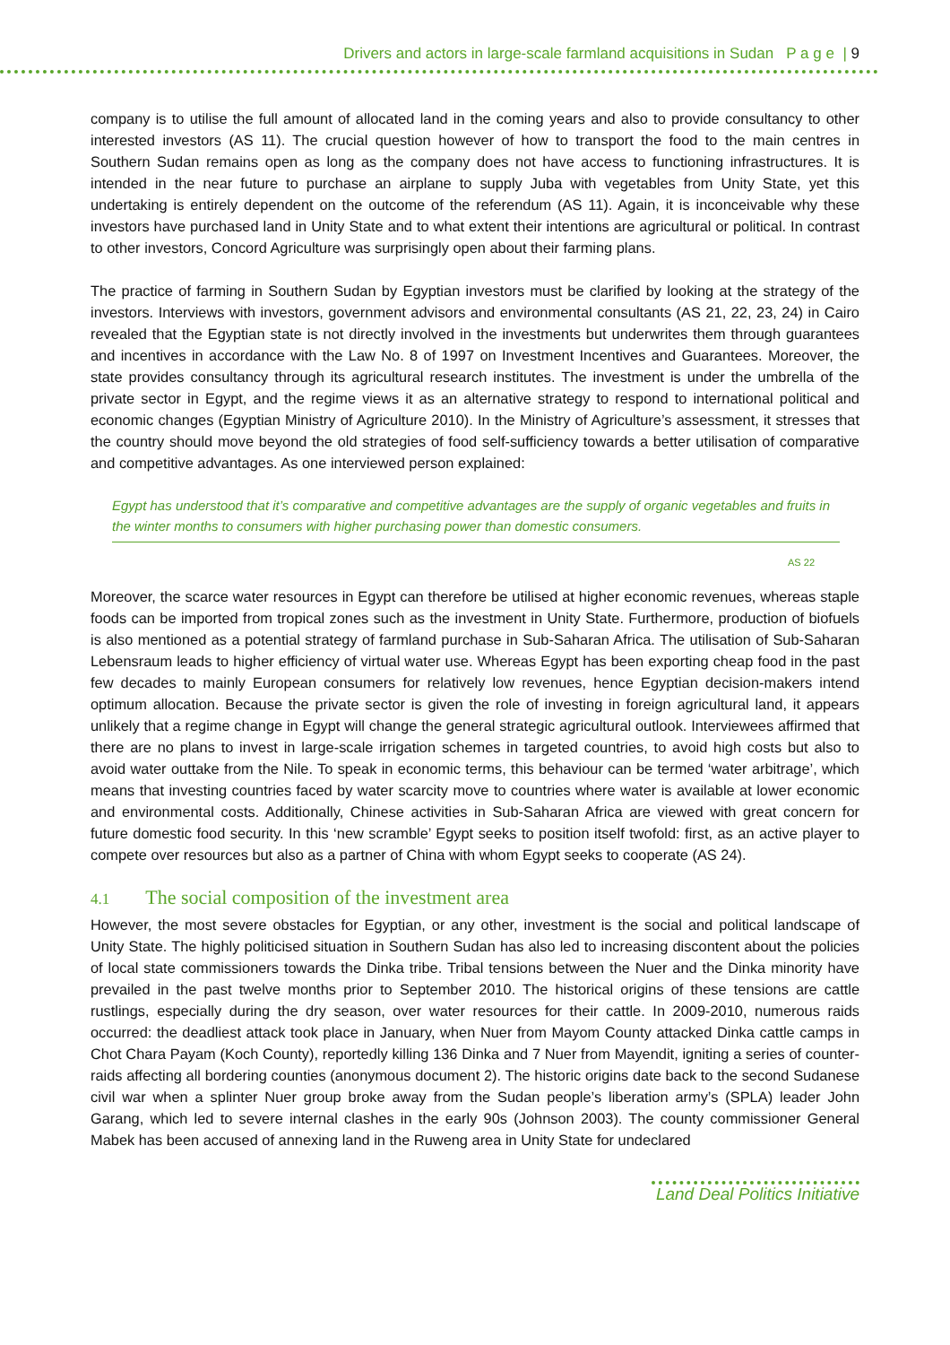Drivers and actors in large-scale farmland acquisitions in Sudan P a g e | 9
company is to utilise the full amount of allocated land in the coming years and also to provide consultancy to other interested investors (AS 11). The crucial question however of how to transport the food to the main centres in Southern Sudan remains open as long as the company does not have access to functioning infrastructures. It is intended in the near future to purchase an airplane to supply Juba with vegetables from Unity State, yet this undertaking is entirely dependent on the outcome of the referendum (AS 11). Again, it is inconceivable why these investors have purchased land in Unity State and to what extent their intentions are agricultural or political. In contrast to other investors, Concord Agriculture was surprisingly open about their farming plans.
The practice of farming in Southern Sudan by Egyptian investors must be clarified by looking at the strategy of the investors. Interviews with investors, government advisors and environmental consultants (AS 21, 22, 23, 24) in Cairo revealed that the Egyptian state is not directly involved in the investments but underwrites them through guarantees and incentives in accordance with the Law No. 8 of 1997 on Investment Incentives and Guarantees. Moreover, the state provides consultancy through its agricultural research institutes. The investment is under the umbrella of the private sector in Egypt, and the regime views it as an alternative strategy to respond to international political and economic changes (Egyptian Ministry of Agriculture 2010). In the Ministry of Agriculture’s assessment, it stresses that the country should move beyond the old strategies of food self-sufficiency towards a better utilisation of comparative and competitive advantages. As one interviewed person explained:
Egypt has understood that it’s comparative and competitive advantages are the supply of organic vegetables and fruits in the winter months to consumers with higher purchasing power than domestic consumers.
AS 22
Moreover, the scarce water resources in Egypt can therefore be utilised at higher economic revenues, whereas staple foods can be imported from tropical zones such as the investment in Unity State. Furthermore, production of biofuels is also mentioned as a potential strategy of farmland purchase in Sub-Saharan Africa. The utilisation of Sub-Saharan Lebensraum leads to higher efficiency of virtual water use. Whereas Egypt has been exporting cheap food in the past few decades to mainly European consumers for relatively low revenues, hence Egyptian decision-makers intend optimum allocation. Because the private sector is given the role of investing in foreign agricultural land, it appears unlikely that a regime change in Egypt will change the general strategic agricultural outlook. Interviewees affirmed that there are no plans to invest in large-scale irrigation schemes in targeted countries, to avoid high costs but also to avoid water outtake from the Nile. To speak in economic terms, this behaviour can be termed ‘water arbitrage’, which means that investing countries faced by water scarcity move to countries where water is available at lower economic and environmental costs. Additionally, Chinese activities in Sub-Saharan Africa are viewed with great concern for future domestic food security. In this ‘new scramble’ Egypt seeks to position itself twofold: first, as an active player to compete over resources but also as a partner of China with whom Egypt seeks to cooperate (AS 24).
4.1 The social composition of the investment area
However, the most severe obstacles for Egyptian, or any other, investment is the social and political landscape of Unity State. The highly politicised situation in Southern Sudan has also led to increasing discontent about the policies of local state commissioners towards the Dinka tribe. Tribal tensions between the Nuer and the Dinka minority have prevailed in the past twelve months prior to September 2010. The historical origins of these tensions are cattle rustlings, especially during the dry season, over water resources for their cattle. In 2009-2010, numerous raids occurred: the deadliest attack took place in January, when Nuer from Mayom County attacked Dinka cattle camps in Chot Chara Payam (Koch County), reportedly killing 136 Dinka and 7 Nuer from Mayendit, igniting a series of counter-raids affecting all bordering counties (anonymous document 2). The historic origins date back to the second Sudanese civil war when a splinter Nuer group broke away from the Sudan people’s liberation army’s (SPLA) leader John Garang, which led to severe internal clashes in the early 90s (Johnson 2003). The county commissioner General Mabek has been accused of annexing land in the Ruweng area in Unity State for undeclared
Land Deal Politics Initiative